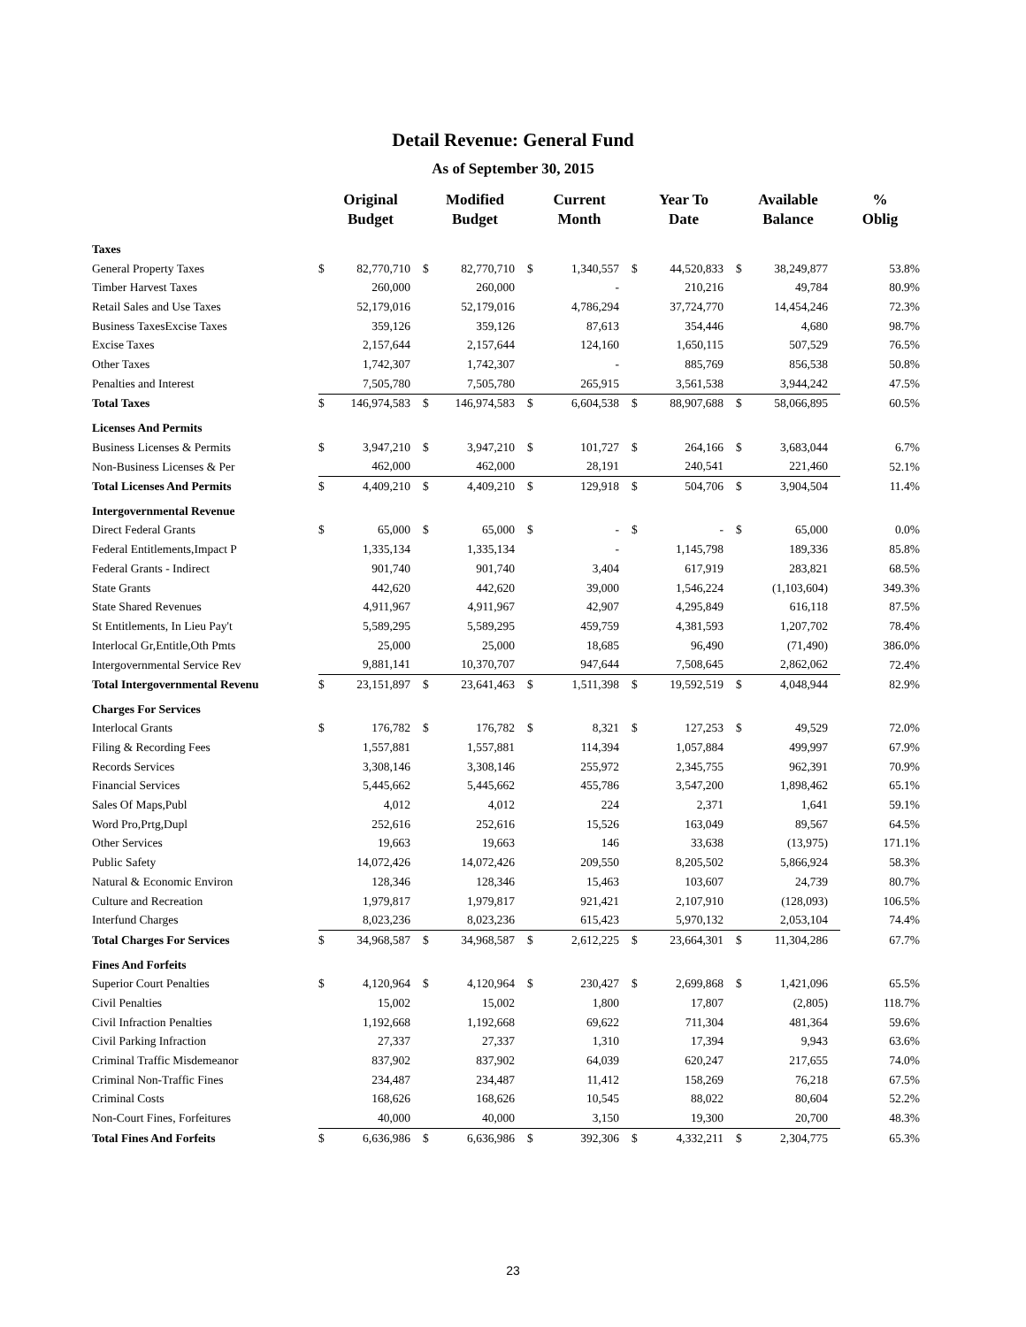Detail Revenue: General Fund
As of September 30, 2015
| | Original Budget | | Modified Budget | | Current Month | | Year To Date | | Available Balance | | % Oblig |
| --- | --- | --- | --- | --- | --- | --- | --- | --- | --- | --- | --- |
| Taxes | | | | | | | | | | | |
| General Property Taxes | $ | 82,770,710 | $ | 82,770,710 | $ | 1,340,557 | $ | 44,520,833 | $ | 38,249,877 | 53.8% |
| Timber Harvest Taxes | | 260,000 | | 260,000 | | - | | 210,216 | | 49,784 | 80.9% |
| Retail Sales and Use Taxes | | 52,179,016 | | 52,179,016 | | 4,786,294 | | 37,724,770 | | 14,454,246 | 72.3% |
| Business TaxesExcise Taxes | | 359,126 | | 359,126 | | 87,613 | | 354,446 | | 4,680 | 98.7% |
| Excise Taxes | | 2,157,644 | | 2,157,644 | | 124,160 | | 1,650,115 | | 507,529 | 76.5% |
| Other Taxes | | 1,742,307 | | 1,742,307 | | - | | 885,769 | | 856,538 | 50.8% |
| Penalties and Interest | | 7,505,780 | | 7,505,780 | | 265,915 | | 3,561,538 | | 3,944,242 | 47.5% |
| Total Taxes | $ | 146,974,583 | $ | 146,974,583 | $ | 6,604,538 | $ | 88,907,688 | $ | 58,066,895 | 60.5% |
| Licenses And Permits | | | | | | | | | | | |
| Business Licenses & Permits | $ | 3,947,210 | $ | 3,947,210 | $ | 101,727 | $ | 264,166 | $ | 3,683,044 | 6.7% |
| Non-Business Licenses & Per | | 462,000 | | 462,000 | | 28,191 | | 240,541 | | 221,460 | 52.1% |
| Total Licenses And Permits | $ | 4,409,210 | $ | 4,409,210 | $ | 129,918 | $ | 504,706 | $ | 3,904,504 | 11.4% |
| Intergovernmental Revenue | | | | | | | | | | | |
| Direct Federal Grants | $ | 65,000 | $ | 65,000 | $ | - | $ | - | $ | 65,000 | 0.0% |
| Federal Entitlements,Impact P | | 1,335,134 | | 1,335,134 | | - | | 1,145,798 | | 189,336 | 85.8% |
| Federal Grants - Indirect | | 901,740 | | 901,740 | | 3,404 | | 617,919 | | 283,821 | 68.5% |
| State Grants | | 442,620 | | 442,620 | | 39,000 | | 1,546,224 | | (1,103,604) | 349.3% |
| State Shared Revenues | | 4,911,967 | | 4,911,967 | | 42,907 | | 4,295,849 | | 616,118 | 87.5% |
| St Entitlements, In Lieu Pay't | | 5,589,295 | | 5,589,295 | | 459,759 | | 4,381,593 | | 1,207,702 | 78.4% |
| Interlocal Gr,Entitle,Oth Pmts | | 25,000 | | 25,000 | | 18,685 | | 96,490 | | (71,490) | 386.0% |
| Intergovernmental Service Rev | | 9,881,141 | | 10,370,707 | | 947,644 | | 7,508,645 | | 2,862,062 | 72.4% |
| Total Intergovernmental Revenu | $ | 23,151,897 | $ | 23,641,463 | $ | 1,511,398 | $ | 19,592,519 | $ | 4,048,944 | 82.9% |
| Charges For Services | | | | | | | | | | | |
| Interlocal Grants | $ | 176,782 | $ | 176,782 | $ | 8,321 | $ | 127,253 | $ | 49,529 | 72.0% |
| Filing & Recording Fees | | 1,557,881 | | 1,557,881 | | 114,394 | | 1,057,884 | | 499,997 | 67.9% |
| Records Services | | 3,308,146 | | 3,308,146 | | 255,972 | | 2,345,755 | | 962,391 | 70.9% |
| Financial Services | | 5,445,662 | | 5,445,662 | | 455,786 | | 3,547,200 | | 1,898,462 | 65.1% |
| Sales Of Maps,Publ | | 4,012 | | 4,012 | | 224 | | 2,371 | | 1,641 | 59.1% |
| Word Pro,Prtg,Dupl | | 252,616 | | 252,616 | | 15,526 | | 163,049 | | 89,567 | 64.5% |
| Other Services | | 19,663 | | 19,663 | | 146 | | 33,638 | | (13,975) | 171.1% |
| Public Safety | | 14,072,426 | | 14,072,426 | | 209,550 | | 8,205,502 | | 5,866,924 | 58.3% |
| Natural & Economic Environ | | 128,346 | | 128,346 | | 15,463 | | 103,607 | | 24,739 | 80.7% |
| Culture and Recreation | | 1,979,817 | | 1,979,817 | | 921,421 | | 2,107,910 | | (128,093) | 106.5% |
| Interfund Charges | | 8,023,236 | | 8,023,236 | | 615,423 | | 5,970,132 | | 2,053,104 | 74.4% |
| Total Charges For Services | $ | 34,968,587 | $ | 34,968,587 | $ | 2,612,225 | $ | 23,664,301 | $ | 11,304,286 | 67.7% |
| Fines And Forfeits | | | | | | | | | | | |
| Superior Court Penalties | $ | 4,120,964 | $ | 4,120,964 | $ | 230,427 | $ | 2,699,868 | $ | 1,421,096 | 65.5% |
| Civil Penalties | | 15,002 | | 15,002 | | 1,800 | | 17,807 | | (2,805) | 118.7% |
| Civil Infraction Penalties | | 1,192,668 | | 1,192,668 | | 69,622 | | 711,304 | | 481,364 | 59.6% |
| Civil Parking Infraction | | 27,337 | | 27,337 | | 1,310 | | 17,394 | | 9,943 | 63.6% |
| Criminal Traffic Misdemeanor | | 837,902 | | 837,902 | | 64,039 | | 620,247 | | 217,655 | 74.0% |
| Criminal Non-Traffic Fines | | 234,487 | | 234,487 | | 11,412 | | 158,269 | | 76,218 | 67.5% |
| Criminal Costs | | 168,626 | | 168,626 | | 10,545 | | 88,022 | | 80,604 | 52.2% |
| Non-Court Fines, Forfeitures | | 40,000 | | 40,000 | | 3,150 | | 19,300 | | 20,700 | 48.3% |
| Total Fines And Forfeits | $ | 6,636,986 | $ | 6,636,986 | $ | 392,306 | $ | 4,332,211 | $ | 2,304,775 | 65.3% |
23